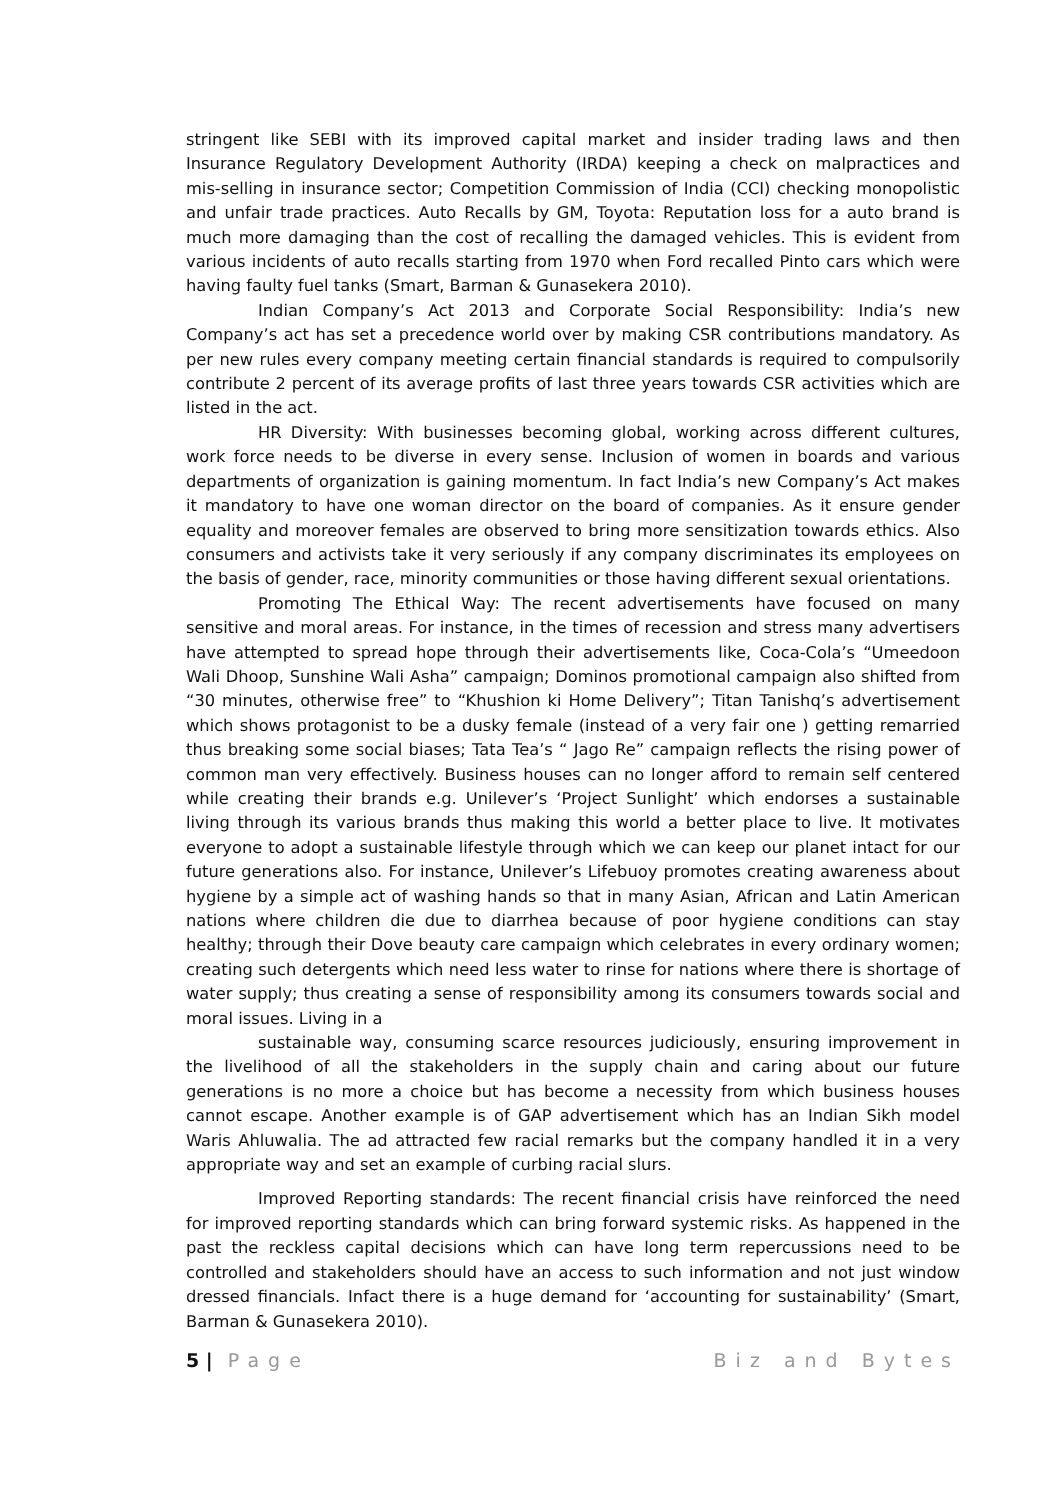stringent like SEBI with its improved capital market and insider trading laws and then Insurance Regulatory Development Authority (IRDA) keeping a check on malpractices and mis-selling in insurance sector; Competition Commission of India (CCI) checking monopolistic and unfair trade practices. Auto Recalls by GM, Toyota: Reputation loss for a auto brand is much more damaging than the cost of recalling the damaged vehicles. This is evident from various incidents of auto recalls starting from 1970 when Ford recalled Pinto cars which were having faulty fuel tanks (Smart, Barman & Gunasekera 2010).
Indian Company’s Act 2013 and Corporate Social Responsibility: India’s new Company’s act has set a precedence world over by making CSR contributions mandatory. As per new rules every company meeting certain financial standards is required to compulsorily contribute 2 percent of its average profits of last three years towards CSR activities which are listed in the act.
HR Diversity: With businesses becoming global, working across different cultures, work force needs to be diverse in every sense. Inclusion of women in boards and various departments of organization is gaining momentum. In fact India’s new Company’s Act makes it mandatory to have one woman director on the board of companies. As it ensure gender equality and moreover females are observed to bring more sensitization towards ethics. Also consumers and activists take it very seriously if any company discriminates its employees on the basis of gender, race, minority communities or those having different sexual orientations.
Promoting The Ethical Way: The recent advertisements have focused on many sensitive and moral areas. For instance, in the times of recession and stress many advertisers have attempted to spread hope through their advertisements like, Coca-Cola’s “Umeedoon Wali Dhoop, Sunshine Wali Asha” campaign; Dominos promotional campaign also shifted from “30 minutes, otherwise free” to “Khushion ki Home Delivery”; Titan Tanishq’s advertisement which shows protagonist to be a dusky female (instead of a very fair one ) getting remarried thus breaking some social biases; Tata Tea’s “ Jago Re” campaign reflects the rising power of common man very effectively. Business houses can no longer afford to remain self centered while creating their brands e.g. Unilever’s ‘Project Sunlight’ which endorses a sustainable living through its various brands thus making this world a better place to live. It motivates everyone to adopt a sustainable lifestyle through which we can keep our planet intact for our future generations also. For instance, Unilever’s Lifebuoy promotes creating awareness about hygiene by a simple act of washing hands so that in many Asian, African and Latin American nations where children die due to diarrhea because of poor hygiene conditions can stay healthy; through their Dove beauty care campaign which celebrates in every ordinary women; creating such detergents which need less water to rinse for nations where there is shortage of water supply; thus creating a sense of responsibility among its consumers towards social and moral issues. Living in a
sustainable way, consuming scarce resources judiciously, ensuring improvement in the livelihood of all the stakeholders in the supply chain and caring about our future generations is no more a choice but has become a necessity from which business houses cannot escape. Another example is of GAP advertisement which has an Indian Sikh model Waris Ahluwalia. The ad attracted few racial remarks but the company handled it in a very appropriate way and set an example of curbing racial slurs.
Improved Reporting standards: The recent financial crisis have reinforced the need for improved reporting standards which can bring forward systemic risks. As happened in the past the reckless capital decisions which can have long term repercussions need to be controlled and stakeholders should have an access to such information and not just window dressed financials. Infact there is a huge demand for ‘accounting for sustainability’ (Smart, Barman & Gunasekera 2010).
5 | Page Biz and Bytes